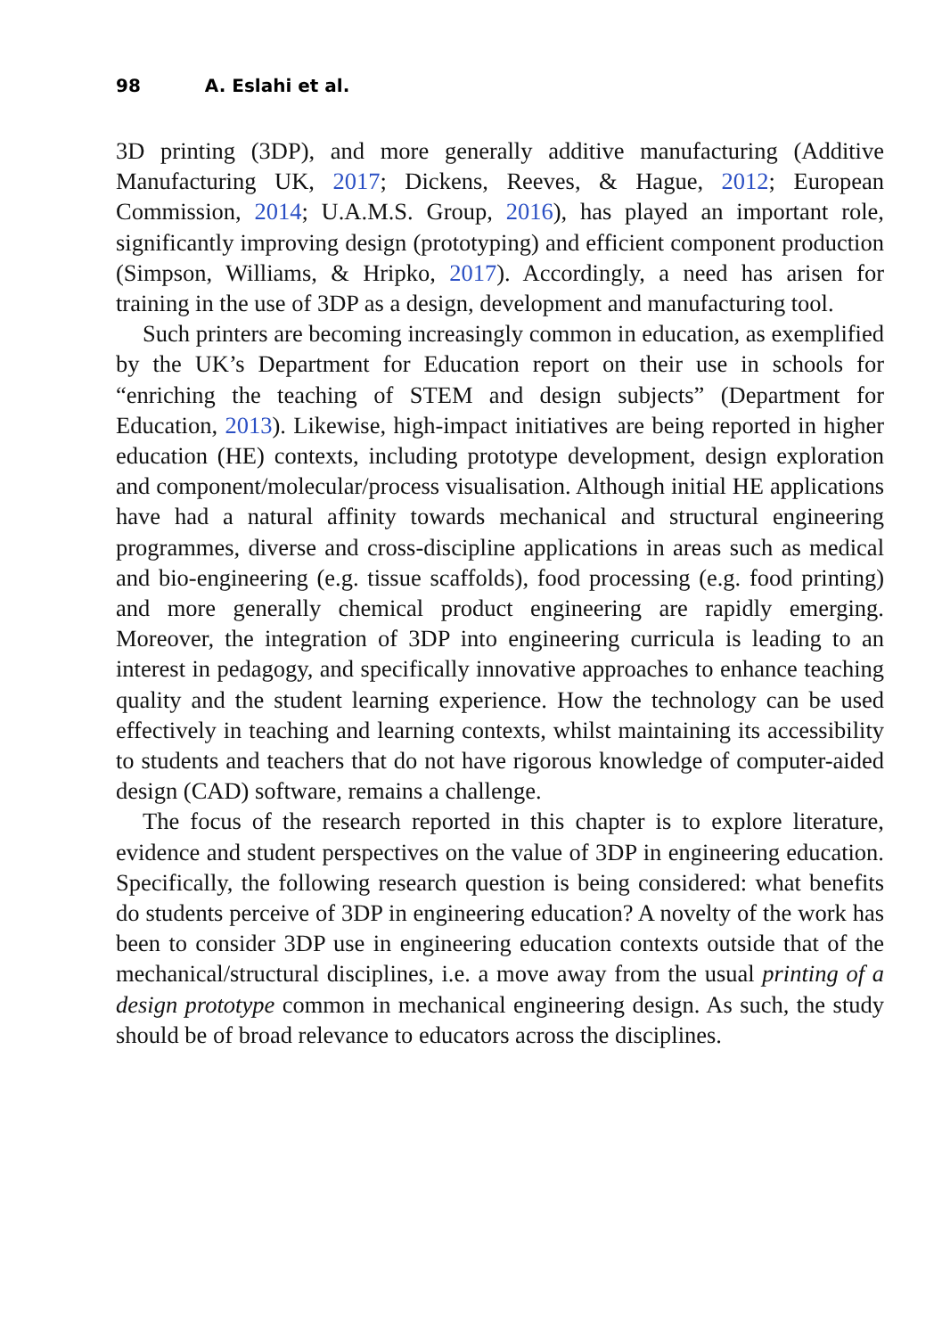98 A. Eslahi et al.
3D printing (3DP), and more generally additive manufacturing (Additive Manufacturing UK, 2017; Dickens, Reeves, & Hague, 2012; European Commission, 2014; U.A.M.S. Group, 2016), has played an important role, significantly improving design (prototyping) and efficient component production (Simpson, Williams, & Hripko, 2017). Accordingly, a need has arisen for training in the use of 3DP as a design, development and manufacturing tool.
Such printers are becoming increasingly common in education, as exemplified by the UK’s Department for Education report on their use in schools for “enriching the teaching of STEM and design subjects” (Department for Education, 2013). Likewise, high-impact initiatives are being reported in higher education (HE) contexts, including prototype development, design exploration and component/molecular/process visualisation. Although initial HE applications have had a natural affinity towards mechanical and structural engineering programmes, diverse and cross-discipline applications in areas such as medical and bio-engineering (e.g. tissue scaffolds), food processing (e.g. food printing) and more generally chemical product engineering are rapidly emerging. Moreover, the integration of 3DP into engineering curricula is leading to an interest in pedagogy, and specifically innovative approaches to enhance teaching quality and the student learning experience. How the technology can be used effectively in teaching and learning contexts, whilst maintaining its accessibility to students and teachers that do not have rigorous knowledge of computer-aided design (CAD) software, remains a challenge.
The focus of the research reported in this chapter is to explore literature, evidence and student perspectives on the value of 3DP in engineering education. Specifically, the following research question is being considered: what benefits do students perceive of 3DP in engineering education? A novelty of the work has been to consider 3DP use in engineering education contexts outside that of the mechanical/structural disciplines, i.e. a move away from the usual printing of a design prototype common in mechanical engineering design. As such, the study should be of broad relevance to educators across the disciplines.